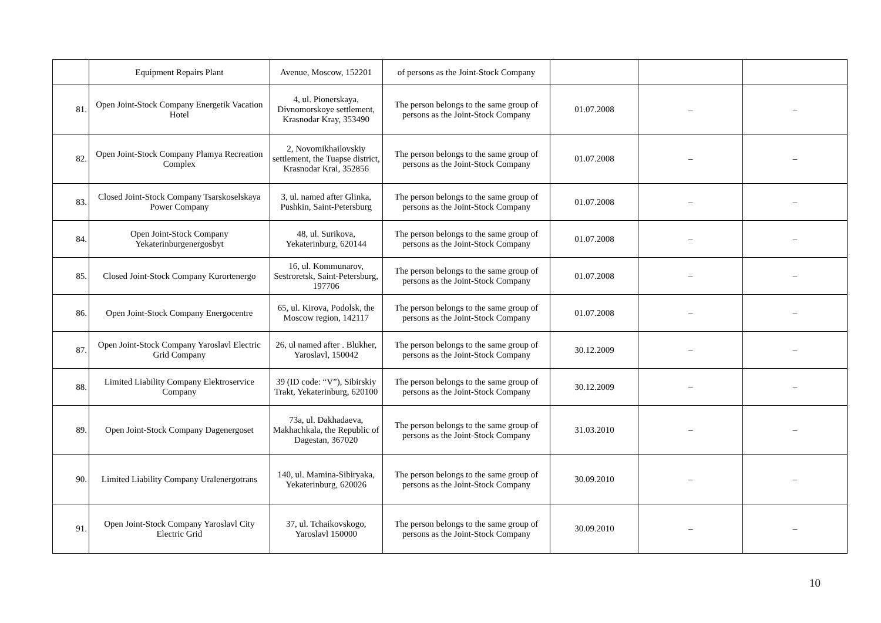| | Equipment Repairs Plant | Avenue, Moscow, 152201 | of persons as the Joint-Stock Company | | | |
| 81. | Open Joint-Stock Company Energetik Vacation Hotel | 4, ul. Pionerskaya, Divnomorskoye settlement, Krasnodar Kray, 353490 | The person belongs to the same group of persons as the Joint-Stock Company | 01.07.2008 | – | – |
| 82. | Open Joint-Stock Company Plamya Recreation Complex | 2, Novomikhailovskiy settlement, the Tuapse district, Krasnodar Krai, 352856 | The person belongs to the same group of persons as the Joint-Stock Company | 01.07.2008 | – | – |
| 83. | Closed Joint-Stock Company Tsarskoselskaya Power Company | 3, ul. named after Glinka, Pushkin, Saint-Petersburg | The person belongs to the same group of persons as the Joint-Stock Company | 01.07.2008 | – | – |
| 84. | Open Joint-Stock Company Yekaterinburgenergosbyt | 48, ul. Surikova, Yekaterinburg, 620144 | The person belongs to the same group of persons as the Joint-Stock Company | 01.07.2008 | – | – |
| 85. | Closed Joint-Stock Company Kurortenergo | 16, ul. Kommunarov, Sestroretsk, Saint-Petersburg, 197706 | The person belongs to the same group of persons as the Joint-Stock Company | 01.07.2008 | – | – |
| 86. | Open Joint-Stock Company Energocentre | 65, ul. Kirova, Podolsk, the Moscow region, 142117 | The person belongs to the same group of persons as the Joint-Stock Company | 01.07.2008 | – | – |
| 87. | Open Joint-Stock Company Yaroslavl Electric Grid Company | 26, ul named after . Blukher, Yaroslavl, 150042 | The person belongs to the same group of persons as the Joint-Stock Company | 30.12.2009 | – | – |
| 88. | Limited Liability Company Elektroservice Company | 39 (ID code: “V”), Sibirskiy Trakt, Yekaterinburg, 620100 | The person belongs to the same group of persons as the Joint-Stock Company | 30.12.2009 | – | – |
| 89. | Open Joint-Stock Company Dagenergoset | 73a, ul. Dakhadaeva, Makhachkala, the Republic of Dagestan, 367020 | The person belongs to the same group of persons as the Joint-Stock Company | 31.03.2010 | – | – |
| 90. | Limited Liability Company Uralenergotrans | 140, ul. Mamina-Sibiryaka, Yekaterinburg, 620026 | The person belongs to the same group of persons as the Joint-Stock Company | 30.09.2010 | – | – |
| 91. | Open Joint-Stock Company Yaroslavl City Electric Grid | 37, ul. Tchaikovskogo, Yaroslavl 150000 | The person belongs to the same group of persons as the Joint-Stock Company | 30.09.2010 | – | – |
10